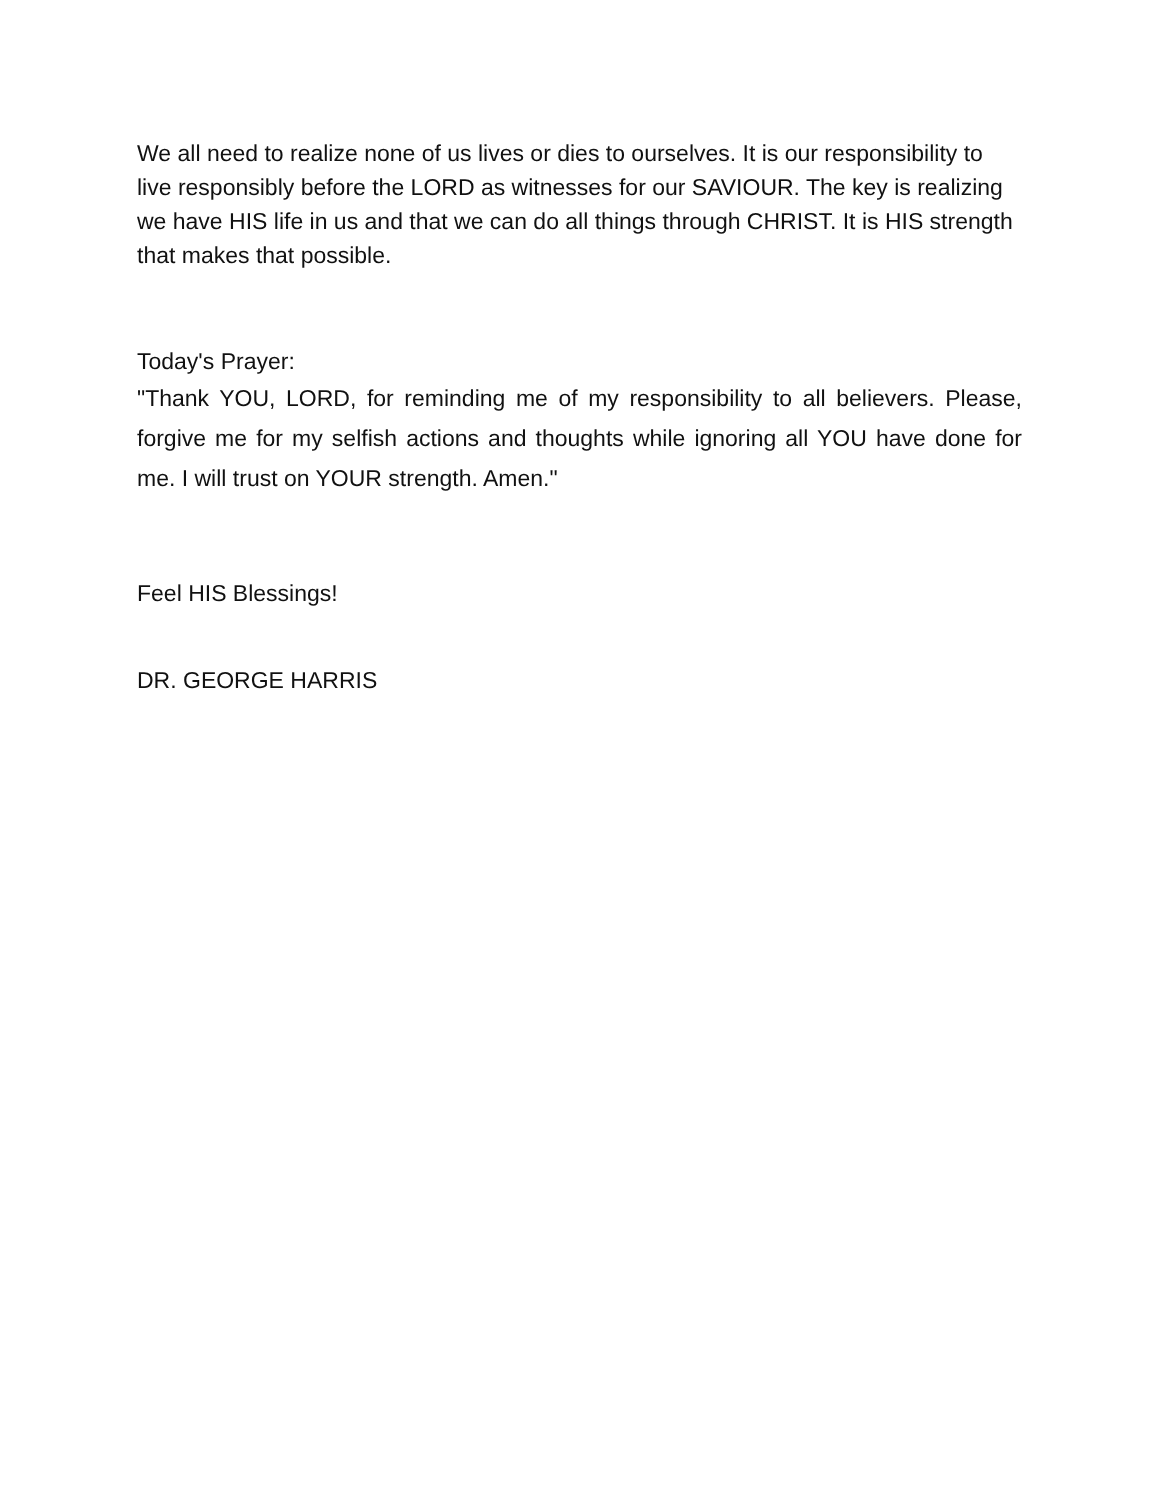We all need to realize none of us lives or dies to ourselves. It is our responsibility to live responsibly before the LORD as witnesses for our SAVIOUR. The key is realizing we have HIS life in us and that we can do all things through CHRIST. It is HIS strength that makes that possible.
Today's Prayer:
"Thank YOU, LORD, for reminding me of my responsibility to all believers. Please, forgive me for my selfish actions and thoughts while ignoring all YOU have done for me. I will trust on YOUR strength. Amen."
Feel HIS Blessings!
DR. GEORGE HARRIS